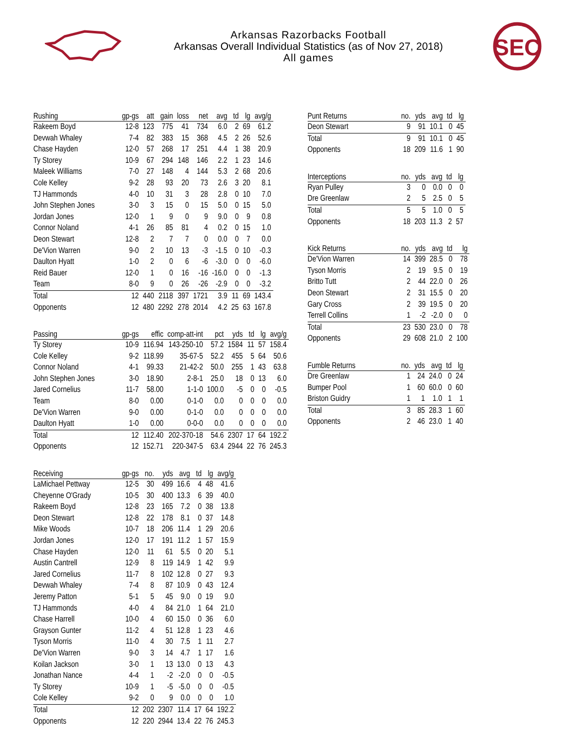Arkansas Razorbacks Football
Arkansas Overall Individual Statistics (as of Nov 27, 2018)
All games
SEC
| Rushing | gp-gs | att | gain | loss | net | avg | td | lg | avg/g |
| --- | --- | --- | --- | --- | --- | --- | --- | --- | --- |
| Rakeem Boyd | 12-8 | 123 | 775 | 41 | 734 | 6.0 | 2 | 69 | 61.2 |
| Devwah Whaley | 7-4 | 82 | 383 | 15 | 368 | 4.5 | 2 | 26 | 52.6 |
| Chase Hayden | 12-0 | 57 | 268 | 17 | 251 | 4.4 | 1 | 38 | 20.9 |
| Ty Storey | 10-9 | 67 | 294 | 148 | 146 | 2.2 | 1 | 23 | 14.6 |
| Maleek Williams | 7-0 | 27 | 148 | 4 | 144 | 5.3 | 2 | 68 | 20.6 |
| Cole Kelley | 9-2 | 28 | 93 | 20 | 73 | 2.6 | 3 | 20 | 8.1 |
| TJ Hammonds | 4-0 | 10 | 31 | 3 | 28 | 2.8 | 0 | 10 | 7.0 |
| John Stephen Jones | 3-0 | 3 | 15 | 0 | 15 | 5.0 | 0 | 15 | 5.0 |
| Jordan Jones | 12-0 | 1 | 9 | 0 | 9 | 9.0 | 0 | 9 | 0.8 |
| Connor Noland | 4-1 | 26 | 85 | 81 | 4 | 0.2 | 0 | 15 | 1.0 |
| Deon Stewart | 12-8 | 2 | 7 | 7 | 0 | 0.0 | 0 | 7 | 0.0 |
| De'Vion Warren | 9-0 | 2 | 10 | 13 | -3 | -1.5 | 0 | 10 | -0.3 |
| Daulton Hyatt | 1-0 | 2 | 0 | 6 | -6 | -3.0 | 0 | 0 | -6.0 |
| Reid Bauer | 12-0 | 1 | 0 | 16 | -16 | -16.0 | 0 | 0 | -1.3 |
| Team | 8-0 | 9 | 0 | 26 | -26 | -2.9 | 0 | 0 | -3.2 |
| Total | 12 | 440 | 2118 | 397 | 1721 | 3.9 | 11 | 69 | 143.4 |
| Opponents | 12 | 480 | 2292 | 278 | 2014 | 4.2 | 25 | 63 | 167.8 |
| Passing | gp-gs | effic | comp-att-int | pct | yds | td | lg | avg/g |
| --- | --- | --- | --- | --- | --- | --- | --- | --- |
| Ty Storey | 10-9 | 116.94 | 143-250-10 | 57.2 | 1584 | 11 | 57 | 158.4 |
| Cole Kelley | 9-2 | 118.99 | 35-67-5 | 52.2 | 455 | 5 | 64 | 50.6 |
| Connor Noland | 4-1 | 99.33 | 21-42-2 | 50.0 | 255 | 1 | 43 | 63.8 |
| John Stephen Jones | 3-0 | 18.90 | 2-8-1 | 25.0 | 18 | 0 | 13 | 6.0 |
| Jared Cornelius | 11-7 | 58.00 | 1-1-0 | 100.0 | -5 | 0 | 0 | -0.5 |
| Team | 8-0 | 0.00 | 0-1-0 | 0.0 | 0 | 0 | 0 | 0.0 |
| De'Vion Warren | 9-0 | 0.00 | 0-1-0 | 0.0 | 0 | 0 | 0 | 0.0 |
| Daulton Hyatt | 1-0 | 0.00 | 0-0-0 | 0.0 | 0 | 0 | 0 | 0.0 |
| Total | 12 | 112.40 | 202-370-18 | 54.6 | 2307 | 17 | 64 | 192.2 |
| Opponents | 12 | 152.71 | 220-347-5 | 63.4 | 2944 | 22 | 76 | 245.3 |
| Receiving | gp-gs | no. | yds | avg | td | lg | avg/g |
| --- | --- | --- | --- | --- | --- | --- | --- |
| LaMichael Pettway | 12-5 | 30 | 499 | 16.6 | 4 | 48 | 41.6 |
| Cheyenne O'Grady | 10-5 | 30 | 400 | 13.3 | 6 | 39 | 40.0 |
| Rakeem Boyd | 12-8 | 23 | 165 | 7.2 | 0 | 38 | 13.8 |
| Deon Stewart | 12-8 | 22 | 178 | 8.1 | 0 | 37 | 14.8 |
| Mike Woods | 10-7 | 18 | 206 | 11.4 | 1 | 29 | 20.6 |
| Jordan Jones | 12-0 | 17 | 191 | 11.2 | 1 | 57 | 15.9 |
| Chase Hayden | 12-0 | 11 | 61 | 5.5 | 0 | 20 | 5.1 |
| Austin Cantrell | 12-9 | 8 | 119 | 14.9 | 1 | 42 | 9.9 |
| Jared Cornelius | 11-7 | 8 | 102 | 12.8 | 0 | 27 | 9.3 |
| Devwah Whaley | 7-4 | 8 | 87 | 10.9 | 0 | 43 | 12.4 |
| Jeremy Patton | 5-1 | 5 | 45 | 9.0 | 0 | 19 | 9.0 |
| TJ Hammonds | 4-0 | 4 | 84 | 21.0 | 1 | 64 | 21.0 |
| Chase Harrell | 10-0 | 4 | 60 | 15.0 | 0 | 36 | 6.0 |
| Grayson Gunter | 11-2 | 4 | 51 | 12.8 | 1 | 23 | 4.6 |
| Tyson Morris | 11-0 | 4 | 30 | 7.5 | 1 | 11 | 2.7 |
| De'Vion Warren | 9-0 | 3 | 14 | 4.7 | 1 | 17 | 1.6 |
| Koilan Jackson | 3-0 | 1 | 13 | 13.0 | 0 | 13 | 4.3 |
| Jonathan Nance | 4-4 | 1 | -2 | -2.0 | 0 | 0 | -0.5 |
| Ty Storey | 10-9 | 1 | -5 | -5.0 | 0 | 0 | -0.5 |
| Cole Kelley | 9-2 | 0 | 9 | 0.0 | 0 | 0 | 1.0 |
| Total | 12 | 202 | 2307 | 11.4 | 17 | 64 | 192.2 |
| Opponents | 12 | 220 | 2944 | 13.4 | 22 | 76 | 245.3 |
| Punt Returns | no. | yds | avg | td | lg |
| --- | --- | --- | --- | --- | --- |
| Deon Stewart | 9 | 91 | 10.1 | 0 | 45 |
| Total | 9 | 91 | 10.1 | 0 | 45 |
| Opponents | 18 | 209 | 11.6 | 1 | 90 |
| Interceptions | no. | yds | avg | td | lg |
| --- | --- | --- | --- | --- | --- |
| Ryan Pulley | 3 | 0 | 0.0 | 0 | 0 |
| Dre Greenlaw | 2 | 5 | 2.5 | 0 | 5 |
| Total | 5 | 5 | 1.0 | 0 | 5 |
| Opponents | 18 | 203 | 11.3 | 2 | 57 |
| Kick Returns | no. | yds | avg | td | lg |
| --- | --- | --- | --- | --- | --- |
| De'Vion Warren | 14 | 399 | 28.5 | 0 | 78 |
| Tyson Morris | 2 | 19 | 9.5 | 0 | 19 |
| Britto Tutt | 2 | 44 | 22.0 | 0 | 26 |
| Deon Stewart | 2 | 31 | 15.5 | 0 | 20 |
| Gary Cross | 2 | 39 | 19.5 | 0 | 20 |
| Terrell Collins | 1 | -2 | -2.0 | 0 | 0 |
| Total | 23 | 530 | 23.0 | 0 | 78 |
| Opponents | 29 | 608 | 21.0 | 2 | 100 |
| Fumble Returns | no. | yds | avg | td | lg |
| --- | --- | --- | --- | --- | --- |
| Dre Greenlaw | 1 | 24 | 24.0 | 0 | 24 |
| Bumper Pool | 1 | 60 | 60.0 | 0 | 60 |
| Briston Guidry | 1 | 1 | 1.0 | 1 | 1 |
| Total | 3 | 85 | 28.3 | 1 | 60 |
| Opponents | 2 | 46 | 23.0 | 1 | 40 |